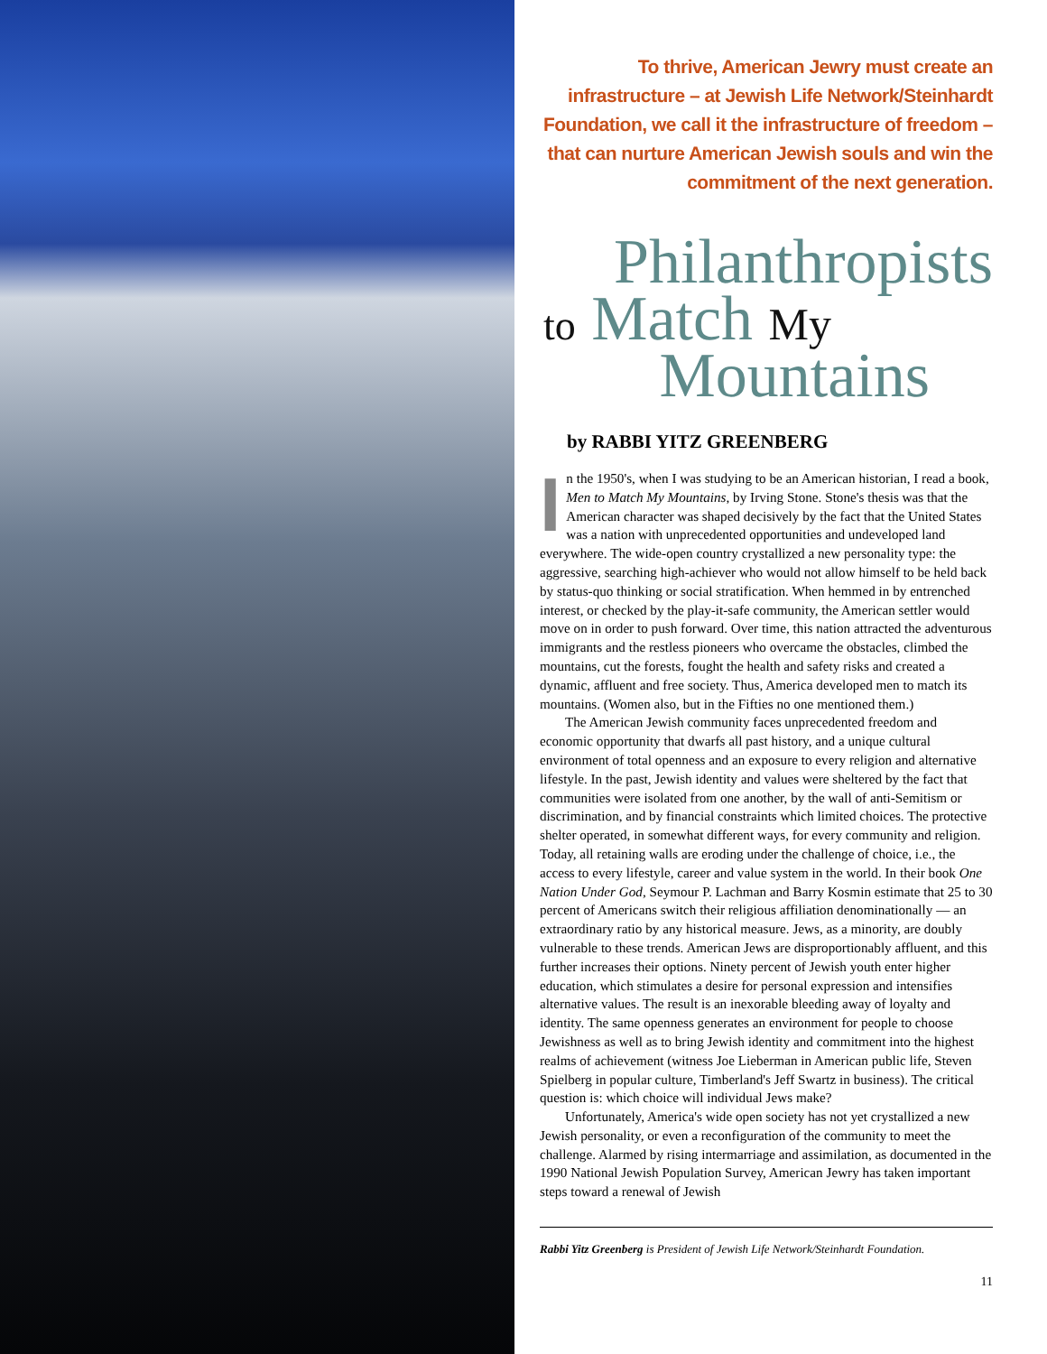To thrive, American Jewry must create an infrastructure – at Jewish Life Network/Steinhardt Foundation, we call it the infrastructure of freedom – that can nurture American Jewish souls and win the commitment of the next generation.
Philanthropists
to Match My
Mountains
by RABBI YITZ GREENBERG
In the 1950's, when I was studying to be an American historian, I read a book, Men to Match My Mountains, by Irving Stone. Stone's thesis was that the American character was shaped decisively by the fact that the United States was a nation with unprecedented opportunities and undeveloped land everywhere. The wide-open country crystallized a new personality type: the aggressive, searching high-achiever who would not allow himself to be held back by status-quo thinking or social stratification. When hemmed in by entrenched interest, or checked by the play-it-safe community, the American settler would move on in order to push forward. Over time, this nation attracted the adventurous immigrants and the restless pioneers who overcame the obstacles, climbed the mountains, cut the forests, fought the health and safety risks and created a dynamic, affluent and free society. Thus, America developed men to match its mountains. (Women also, but in the Fifties no one mentioned them.)
The American Jewish community faces unprecedented freedom and economic opportunity that dwarfs all past history, and a unique cultural environment of total openness and an exposure to every religion and alternative lifestyle. In the past, Jewish identity and values were sheltered by the fact that communities were isolated from one another, by the wall of anti-Semitism or discrimination, and by financial constraints which limited choices. The protective shelter operated, in somewhat different ways, for every community and religion. Today, all retaining walls are eroding under the challenge of choice, i.e., the access to every lifestyle, career and value system in the world. In their book One Nation Under God, Seymour P. Lachman and Barry Kosmin estimate that 25 to 30 percent of Americans switch their religious affiliation denominationally — an extraordinary ratio by any historical measure. Jews, as a minority, are doubly vulnerable to these trends. American Jews are disproportionably affluent, and this further increases their options. Ninety percent of Jewish youth enter higher education, which stimulates a desire for personal expression and intensifies alternative values. The result is an inexorable bleeding away of loyalty and identity. The same openness generates an environment for people to choose Jewishness as well as to bring Jewish identity and commitment into the highest realms of achievement (witness Joe Lieberman in American public life, Steven Spielberg in popular culture, Timberland's Jeff Swartz in business). The critical question is: which choice will individual Jews make?
Unfortunately, America's wide open society has not yet crystallized a new Jewish personality, or even a reconfiguration of the community to meet the challenge. Alarmed by rising intermarriage and assimilation, as documented in the 1990 National Jewish Population Survey, American Jewry has taken important steps toward a renewal of Jewish
Rabbi Yitz Greenberg is President of Jewish Life Network/Steinhardt Foundation.
11